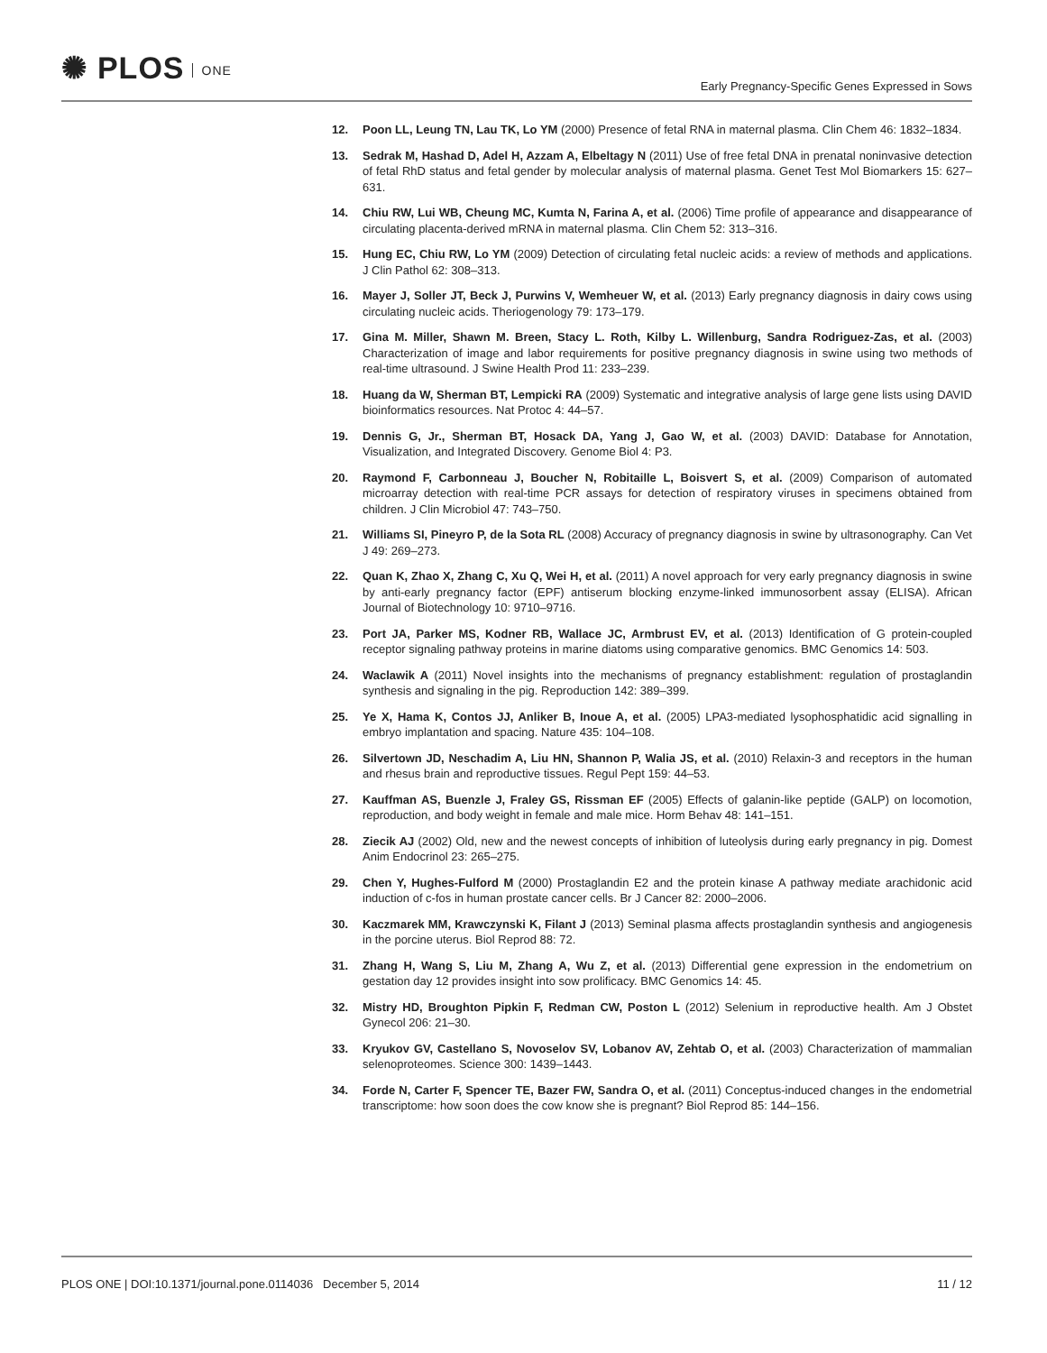✺ PLOS ONE
Early Pregnancy-Specific Genes Expressed in Sows
12. Poon LL, Leung TN, Lau TK, Lo YM (2000) Presence of fetal RNA in maternal plasma. Clin Chem 46: 1832–1834.
13. Sedrak M, Hashad D, Adel H, Azzam A, Elbeltagy N (2011) Use of free fetal DNA in prenatal noninvasive detection of fetal RhD status and fetal gender by molecular analysis of maternal plasma. Genet Test Mol Biomarkers 15: 627–631.
14. Chiu RW, Lui WB, Cheung MC, Kumta N, Farina A, et al. (2006) Time profile of appearance and disappearance of circulating placenta-derived mRNA in maternal plasma. Clin Chem 52: 313–316.
15. Hung EC, Chiu RW, Lo YM (2009) Detection of circulating fetal nucleic acids: a review of methods and applications. J Clin Pathol 62: 308–313.
16. Mayer J, Soller JT, Beck J, Purwins V, Wemheuer W, et al. (2013) Early pregnancy diagnosis in dairy cows using circulating nucleic acids. Theriogenology 79: 173–179.
17. Gina M. Miller, Shawn M. Breen, Stacy L. Roth, Kilby L. Willenburg, Sandra Rodriguez-Zas, et al. (2003) Characterization of image and labor requirements for positive pregnancy diagnosis in swine using two methods of real-time ultrasound. J Swine Health Prod 11: 233–239.
18. Huang da W, Sherman BT, Lempicki RA (2009) Systematic and integrative analysis of large gene lists using DAVID bioinformatics resources. Nat Protoc 4: 44–57.
19. Dennis G, Jr., Sherman BT, Hosack DA, Yang J, Gao W, et al. (2003) DAVID: Database for Annotation, Visualization, and Integrated Discovery. Genome Biol 4: P3.
20. Raymond F, Carbonneau J, Boucher N, Robitaille L, Boisvert S, et al. (2009) Comparison of automated microarray detection with real-time PCR assays for detection of respiratory viruses in specimens obtained from children. J Clin Microbiol 47: 743–750.
21. Williams SI, Pineyro P, de la Sota RL (2008) Accuracy of pregnancy diagnosis in swine by ultrasonography. Can Vet J 49: 269–273.
22. Quan K, Zhao X, Zhang C, Xu Q, Wei H, et al. (2011) A novel approach for very early pregnancy diagnosis in swine by anti-early pregnancy factor (EPF) antiserum blocking enzyme-linked immunosorbent assay (ELISA). African Journal of Biotechnology 10: 9710–9716.
23. Port JA, Parker MS, Kodner RB, Wallace JC, Armbrust EV, et al. (2013) Identification of G protein-coupled receptor signaling pathway proteins in marine diatoms using comparative genomics. BMC Genomics 14: 503.
24. Waclawik A (2011) Novel insights into the mechanisms of pregnancy establishment: regulation of prostaglandin synthesis and signaling in the pig. Reproduction 142: 389–399.
25. Ye X, Hama K, Contos JJ, Anliker B, Inoue A, et al. (2005) LPA3-mediated lysophosphatidic acid signalling in embryo implantation and spacing. Nature 435: 104–108.
26. Silvertown JD, Neschadim A, Liu HN, Shannon P, Walia JS, et al. (2010) Relaxin-3 and receptors in the human and rhesus brain and reproductive tissues. Regul Pept 159: 44–53.
27. Kauffman AS, Buenzle J, Fraley GS, Rissman EF (2005) Effects of galanin-like peptide (GALP) on locomotion, reproduction, and body weight in female and male mice. Horm Behav 48: 141–151.
28. Ziecik AJ (2002) Old, new and the newest concepts of inhibition of luteolysis during early pregnancy in pig. Domest Anim Endocrinol 23: 265–275.
29. Chen Y, Hughes-Fulford M (2000) Prostaglandin E2 and the protein kinase A pathway mediate arachidonic acid induction of c-fos in human prostate cancer cells. Br J Cancer 82: 2000–2006.
30. Kaczmarek MM, Krawczynski K, Filant J (2013) Seminal plasma affects prostaglandin synthesis and angiogenesis in the porcine uterus. Biol Reprod 88: 72.
31. Zhang H, Wang S, Liu M, Zhang A, Wu Z, et al. (2013) Differential gene expression in the endometrium on gestation day 12 provides insight into sow prolificacy. BMC Genomics 14: 45.
32. Mistry HD, Broughton Pipkin F, Redman CW, Poston L (2012) Selenium in reproductive health. Am J Obstet Gynecol 206: 21–30.
33. Kryukov GV, Castellano S, Novoselov SV, Lobanov AV, Zehtab O, et al. (2003) Characterization of mammalian selenoproteomes. Science 300: 1439–1443.
34. Forde N, Carter F, Spencer TE, Bazer FW, Sandra O, et al. (2011) Conceptus-induced changes in the endometrial transcriptome: how soon does the cow know she is pregnant? Biol Reprod 85: 144–156.
PLOS ONE | DOI:10.1371/journal.pone.0114036 December 5, 2014
11 / 12